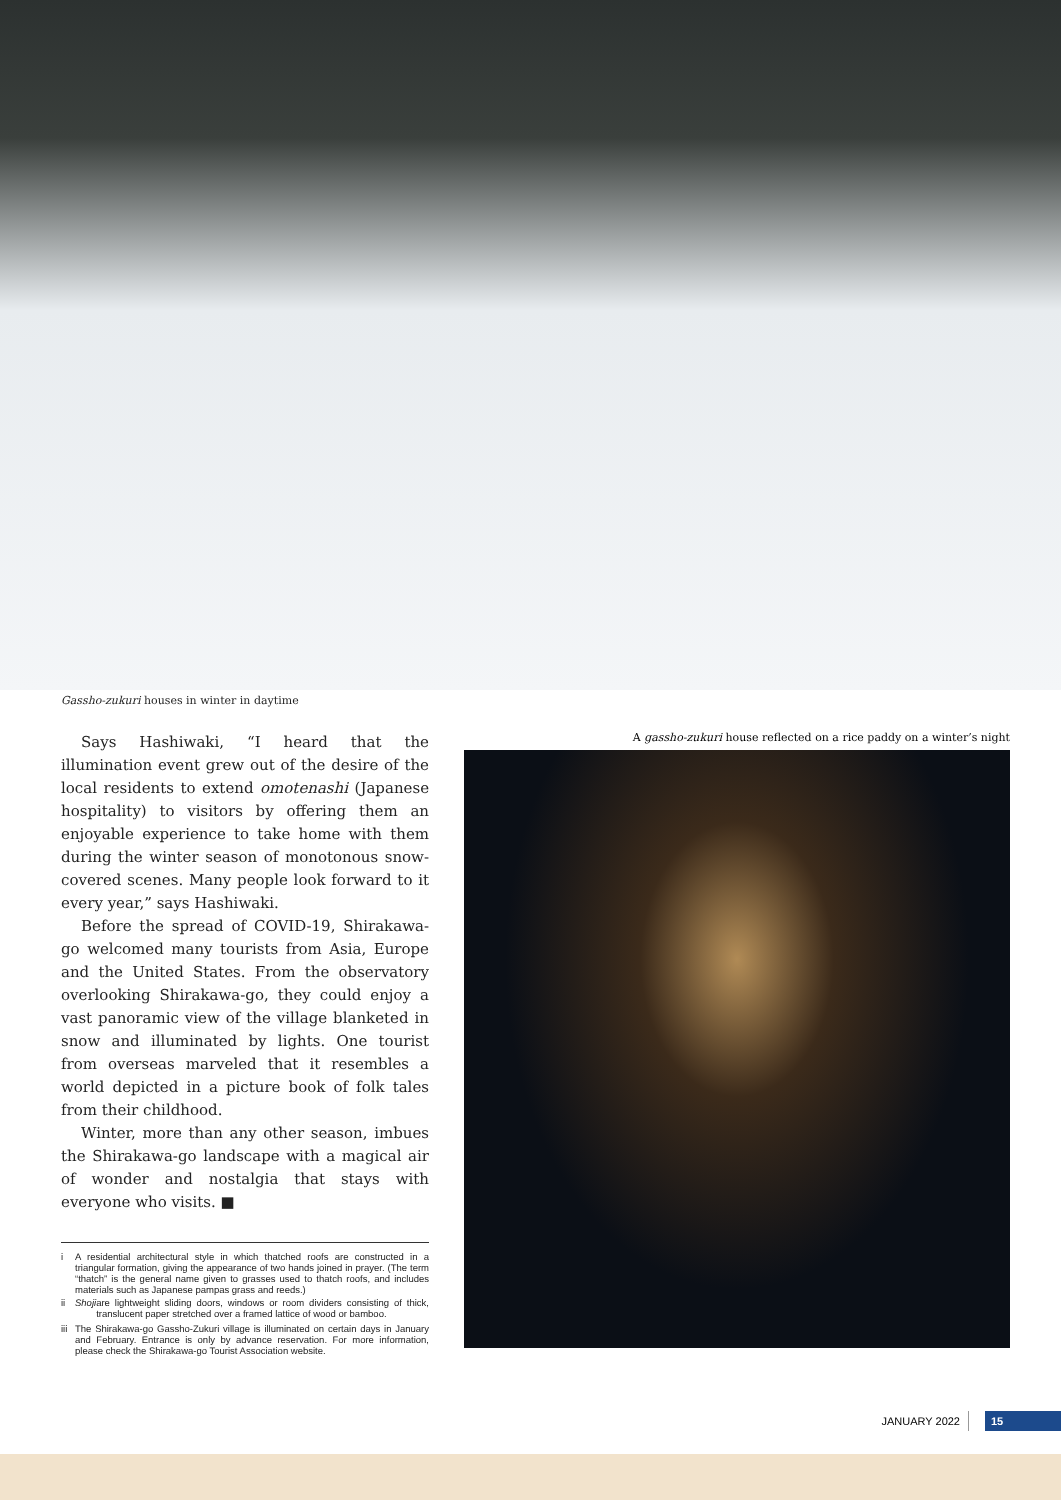Gassho-zukuri houses in winter in daytime
Says Hashiwaki, “I heard that the illumination event grew out of the desire of the local residents to extend omotenashi (Japanese hospitality) to visitors by offering them an enjoyable experience to take home with them during the winter season of monotonous snow-covered scenes. Many people look forward to it every year,” says Hashiwaki.
Before the spread of COVID-19, Shirakawa-go welcomed many tourists from Asia, Europe and the United States. From the observatory overlooking Shirakawa-go, they could enjoy a vast panoramic view of the village blanketed in snow and illuminated by lights. One tourist from overseas marveled that it resembles a world depicted in a picture book of folk tales from their childhood.
Winter, more than any other season, imbues the Shirakawa-go landscape with a magical air of wonder and nostalgia that stays with everyone who visits. ■
i A residential architectural style in which thatched roofs are constructed in a triangular formation, giving the appearance of two hands joined in prayer. (The term “thatch” is the general name given to grasses used to thatch roofs, and includes materials such as Japanese pampas grass and reeds.)
ii Shoji are lightweight sliding doors, windows or room dividers consisting of thick, translucent paper stretched over a framed lattice of wood or bamboo.
iii The Shirakawa-go Gassho-Zukuri village is illuminated on certain days in January and February. Entrance is only by advance reservation. For more information, please check the Shirakawa-go Tourist Association website.
A gassho-zukuri house reflected on a rice paddy on a winter’s night
JANUARY 2022
15